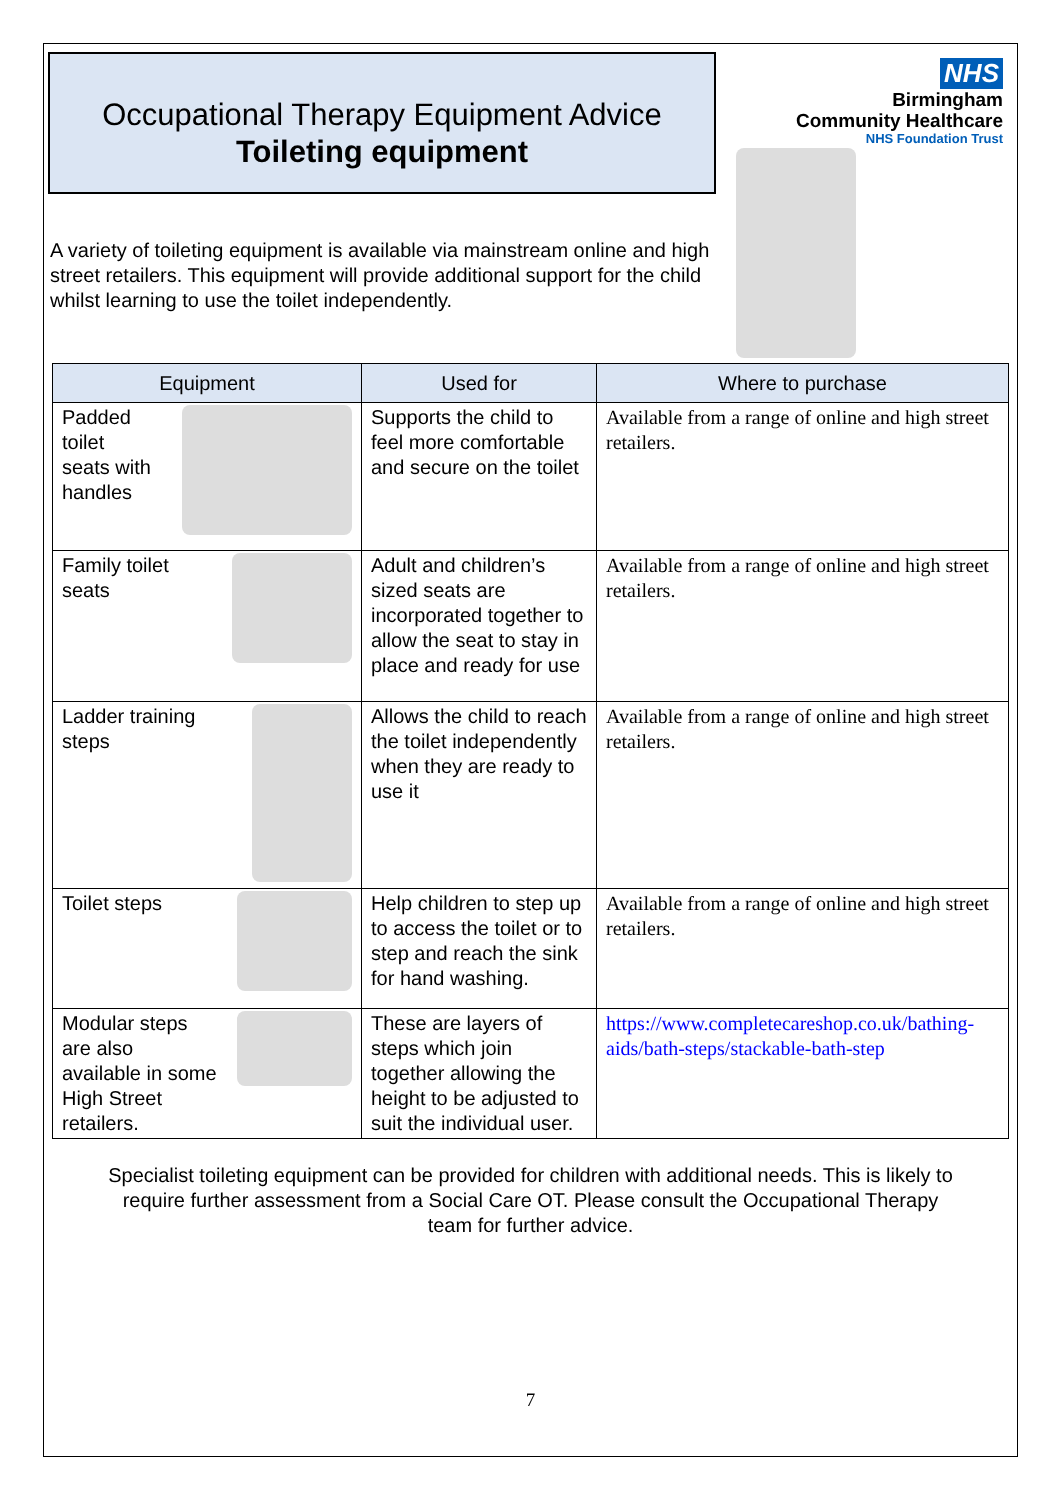Occupational Therapy Equipment Advice
Toileting equipment
NHS
Birmingham
Community Healthcare
NHS Foundation Trust
A variety of toileting equipment is available via mainstream online and high street retailers. This equipment will provide additional support for the child whilst learning to use the toilet independently.
| Equipment | Used for | Where to purchase |
| --- | --- | --- |
| Padded toilet seats with handles | Supports the child to feel more comfortable and secure on the toilet | Available from a range of online and high street retailers. |
| Family toilet seats | Adult and children’s sized seats are incorporated together to allow the seat to stay in place and ready for use | Available from a range of online and high street retailers. |
| Ladder training steps | Allows the child to reach the toilet independently when they are ready to use it | Available from a range of online and high street retailers. |
| Toilet steps | Help children to step up to access the toilet or to step and reach the sink for hand washing. | Available from a range of online and high street retailers. |
| Modular steps are also available in some High Street retailers. | These are layers of steps which join together allowing the height to be adjusted to suit the individual user. | https://www.completecareshop.co.uk/bathing-aids/bath-steps/stackable-bath-step |
Specialist toileting equipment can be provided for children with additional needs. This is likely to require further assessment from a Social Care OT. Please consult the Occupational Therapy team for further advice.
7